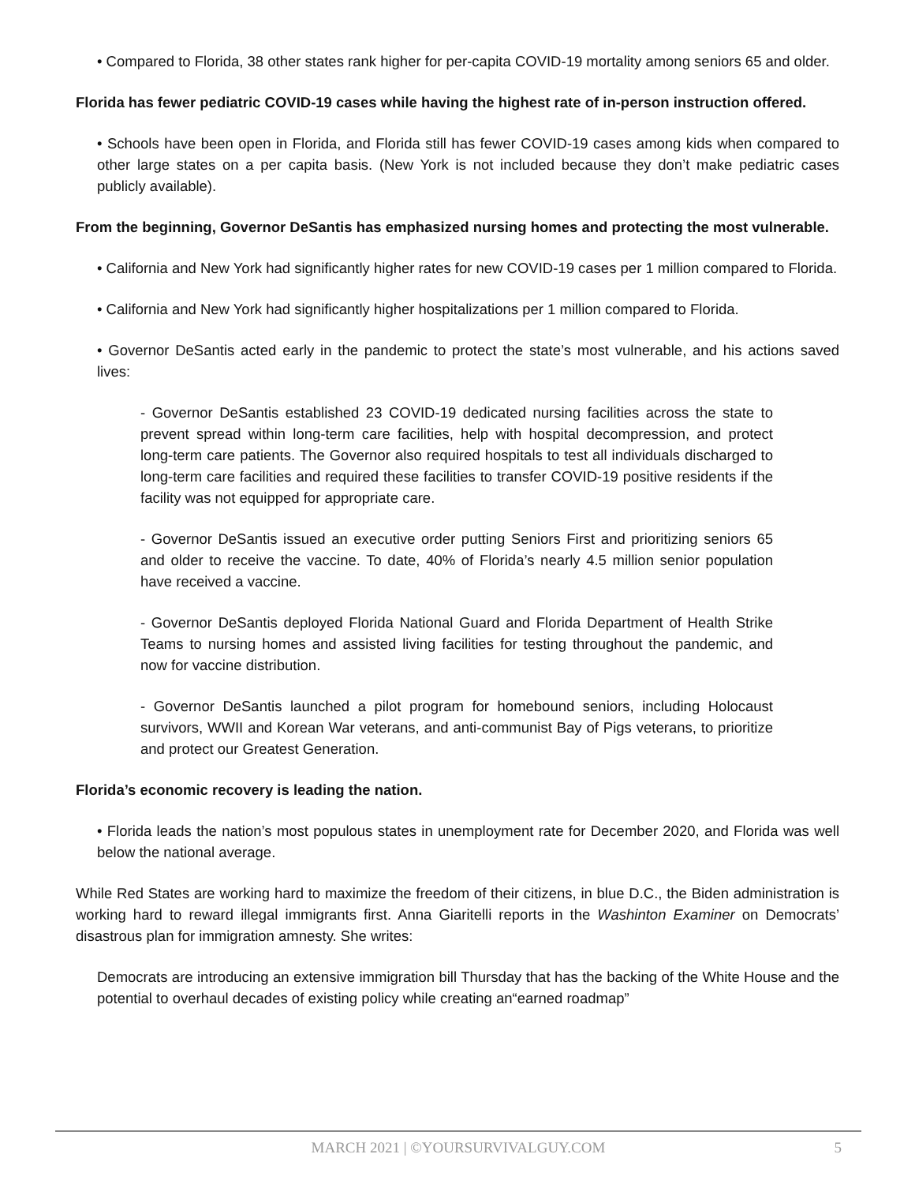• Compared to Florida, 38 other states rank higher for per-capita COVID-19 mortality among seniors 65 and older.
Florida has fewer pediatric COVID-19 cases while having the highest rate of in-person instruction offered.
• Schools have been open in Florida, and Florida still has fewer COVID-19 cases among kids when compared to other large states on a per capita basis. (New York is not included because they don’t make pediatric cases publicly available).
From the beginning, Governor DeSantis has emphasized nursing homes and protecting the most vulnerable.
• California and New York had significantly higher rates for new COVID-19 cases per 1 million compared to Florida.
• California and New York had significantly higher hospitalizations per 1 million compared to Florida.
• Governor DeSantis acted early in the pandemic to protect the state’s most vulnerable, and his actions saved lives:
- Governor DeSantis established 23 COVID-19 dedicated nursing facilities across the state to prevent spread within long-term care facilities, help with hospital decompression, and protect long-term care patients. The Governor also required hospitals to test all individuals discharged to long-term care facilities and required these facilities to transfer COVID-19 positive residents if the facility was not equipped for appropriate care.
- Governor DeSantis issued an executive order putting Seniors First and prioritizing seniors 65 and older to receive the vaccine. To date, 40% of Florida’s nearly 4.5 million senior population have received a vaccine.
- Governor DeSantis deployed Florida National Guard and Florida Department of Health Strike Teams to nursing homes and assisted living facilities for testing throughout the pandemic, and now for vaccine distribution.
- Governor DeSantis launched a pilot program for homebound seniors, including Holocaust survivors, WWII and Korean War veterans, and anti-communist Bay of Pigs veterans, to prioritize and protect our Greatest Generation.
Florida’s economic recovery is leading the nation.
• Florida leads the nation’s most populous states in unemployment rate for December 2020, and Florida was well below the national average.
While Red States are working hard to maximize the freedom of their citizens, in blue D.C., the Biden administration is working hard to reward illegal immigrants first. Anna Giaritelli reports in the Washinton Examiner on Democrats’ disastrous plan for immigration amnesty. She writes:
Democrats are introducing an extensive immigration bill Thursday that has the backing of the White House and the potential to overhaul decades of existing policy while creating an“earned roadmap”
MARCH 2021 | ©YOURSURVIVALGUY.COM
5